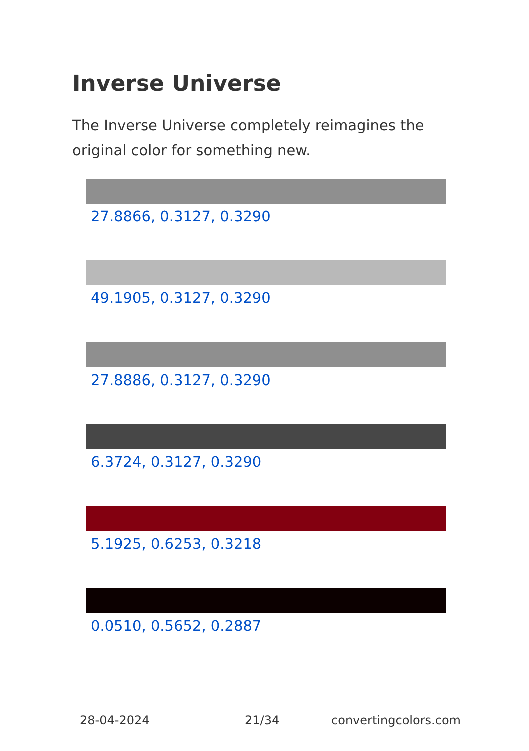Inverse Universe
The Inverse Universe completely reimagines the original color for something new.
27.8866, 0.3127, 0.3290
49.1905, 0.3127, 0.3290
27.8886, 0.3127, 0.3290
6.3724, 0.3127, 0.3290
5.1925, 0.6253, 0.3218
0.0510, 0.5652, 0.2887
28-04-2024 21/34 convertingcolors.com